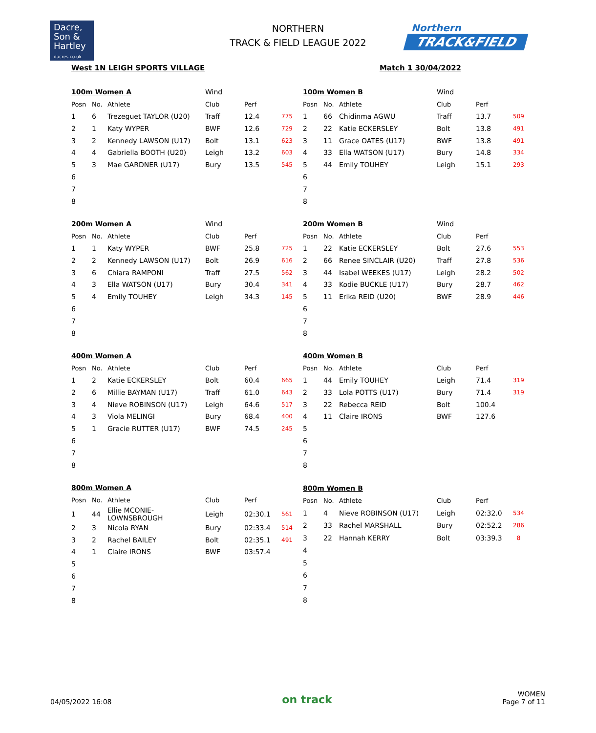Dacre,
Son &
Hartley
dacres.co.uk
NORTHERN
TRACK & FIELD LEAGUE 2022
Northern
TRACK&FIELD
West 1N LEIGH SPORTS VILLAGE Match 1 30/04/2022
| 100m Women A | | | Wind | | |
| Posn | No. | Athlete | Club | Perf | |
| 1 | 6 | Trezeguet TAYLOR (U20) | Traff | 12.4 | 775 |
| 2 | 1 | Katy WYPER | BWF | 12.6 | 729 |
| 3 | 2 | Kennedy LAWSON (U17) | Bolt | 13.1 | 623 |
| 4 | 4 | Gabriella BOOTH (U20) | Leigh | 13.2 | 603 |
| 5 | 3 | Mae GARDNER (U17) | Bury | 13.5 | 545 |
| 6 | | | | | |
| 7 | | | | | |
| 8 | | | | | |
| 100m Women B | | | Wind | | |
| Posn | No. | Athlete | Club | Perf | |
| 1 | 66 | Chidinma AGWU | Traff | 13.7 | 509 |
| 2 | 22 | Katie ECKERSLEY | Bolt | 13.8 | 491 |
| 3 | 11 | Grace OATES (U17) | BWF | 13.8 | 491 |
| 4 | 33 | Ella WATSON (U17) | Bury | 14.8 | 334 |
| 5 | 44 | Emily TOUHEY | Leigh | 15.1 | 293 |
| 6 | | | | | |
| 7 | | | | | |
| 8 | | | | | |
| 200m Women A | | | Wind | | |
| Posn | No. | Athlete | Club | Perf | |
| 1 | 1 | Katy WYPER | BWF | 25.8 | 725 |
| 2 | 2 | Kennedy LAWSON (U17) | Bolt | 26.9 | 616 |
| 3 | 6 | Chiara RAMPONI | Traff | 27.5 | 562 |
| 4 | 3 | Ella WATSON (U17) | Bury | 30.4 | 341 |
| 5 | 4 | Emily TOUHEY | Leigh | 34.3 | 145 |
| 6 | | | | | |
| 7 | | | | | |
| 8 | | | | | |
| 200m Women B | | | Wind | | |
| Posn | No. | Athlete | Club | Perf | |
| 1 | 22 | Katie ECKERSLEY | Bolt | 27.6 | 553 |
| 2 | 66 | Renee SINCLAIR (U20) | Traff | 27.8 | 536 |
| 3 | 44 | Isabel WEEKES (U17) | Leigh | 28.2 | 502 |
| 4 | 33 | Kodie BUCKLE (U17) | Bury | 28.7 | 462 |
| 5 | 11 | Erika REID (U20) | BWF | 28.9 | 446 |
| 6 | | | | | |
| 7 | | | | | |
| 8 | | | | | |
| 400m Women A | | | | | |
| Posn | No. | Athlete | Club | Perf | |
| 1 | 2 | Katie ECKERSLEY | Bolt | 60.4 | 665 |
| 2 | 6 | Millie BAYMAN (U17) | Traff | 61.0 | 643 |
| 3 | 4 | Nieve ROBINSON (U17) | Leigh | 64.6 | 517 |
| 4 | 3 | Viola MELINGI | Bury | 68.4 | 400 |
| 5 | 1 | Gracie RUTTER (U17) | BWF | 74.5 | 245 |
| 6 | | | | | |
| 7 | | | | | |
| 8 | | | | | |
| 400m Women B | | | | | |
| Posn | No. | Athlete | Club | Perf | |
| 1 | 44 | Emily TOUHEY | Leigh | 71.4 | 319 |
| 2 | 33 | Lola POTTS (U17) | Bury | 71.4 | 319 |
| 3 | 22 | Rebecca REID | Bolt | 100.4 | |
| 4 | 11 | Claire IRONS | BWF | 127.6 | |
| 5 | | | | | |
| 6 | | | | | |
| 7 | | | | | |
| 8 | | | | | |
| 800m Women A | | | | | |
| Posn | No. | Athlete | Club | Perf | |
| 1 | 44 | Ellie MCONIE-LOWNSBROUGH | Leigh | 02:30.1 | 561 |
| 2 | 3 | Nicola RYAN | Bury | 02:33.4 | 514 |
| 3 | 2 | Rachel BAILEY | Bolt | 02:35.1 | 491 |
| 4 | 1 | Claire IRONS | BWF | 03:57.4 | |
| 5 | | | | | |
| 6 | | | | | |
| 7 | | | | | |
| 8 | | | | | |
| 800m Women B | | | | | |
| Posn | No. | Athlete | Club | Perf | |
| 1 | 4 | Nieve ROBINSON (U17) | Leigh | 02:32.0 | 534 |
| 2 | 33 | Rachel MARSHALL | Bury | 02:52.2 | 286 |
| 3 | 22 | Hannah KERRY | Bolt | 03:39.3 | 8 |
| 4 | | | | | |
| 5 | | | | | |
| 6 | | | | | |
| 7 | | | | | |
| 8 | | | | | |
04/05/2022 16:08 on track WOMEN
Page 7 of 11